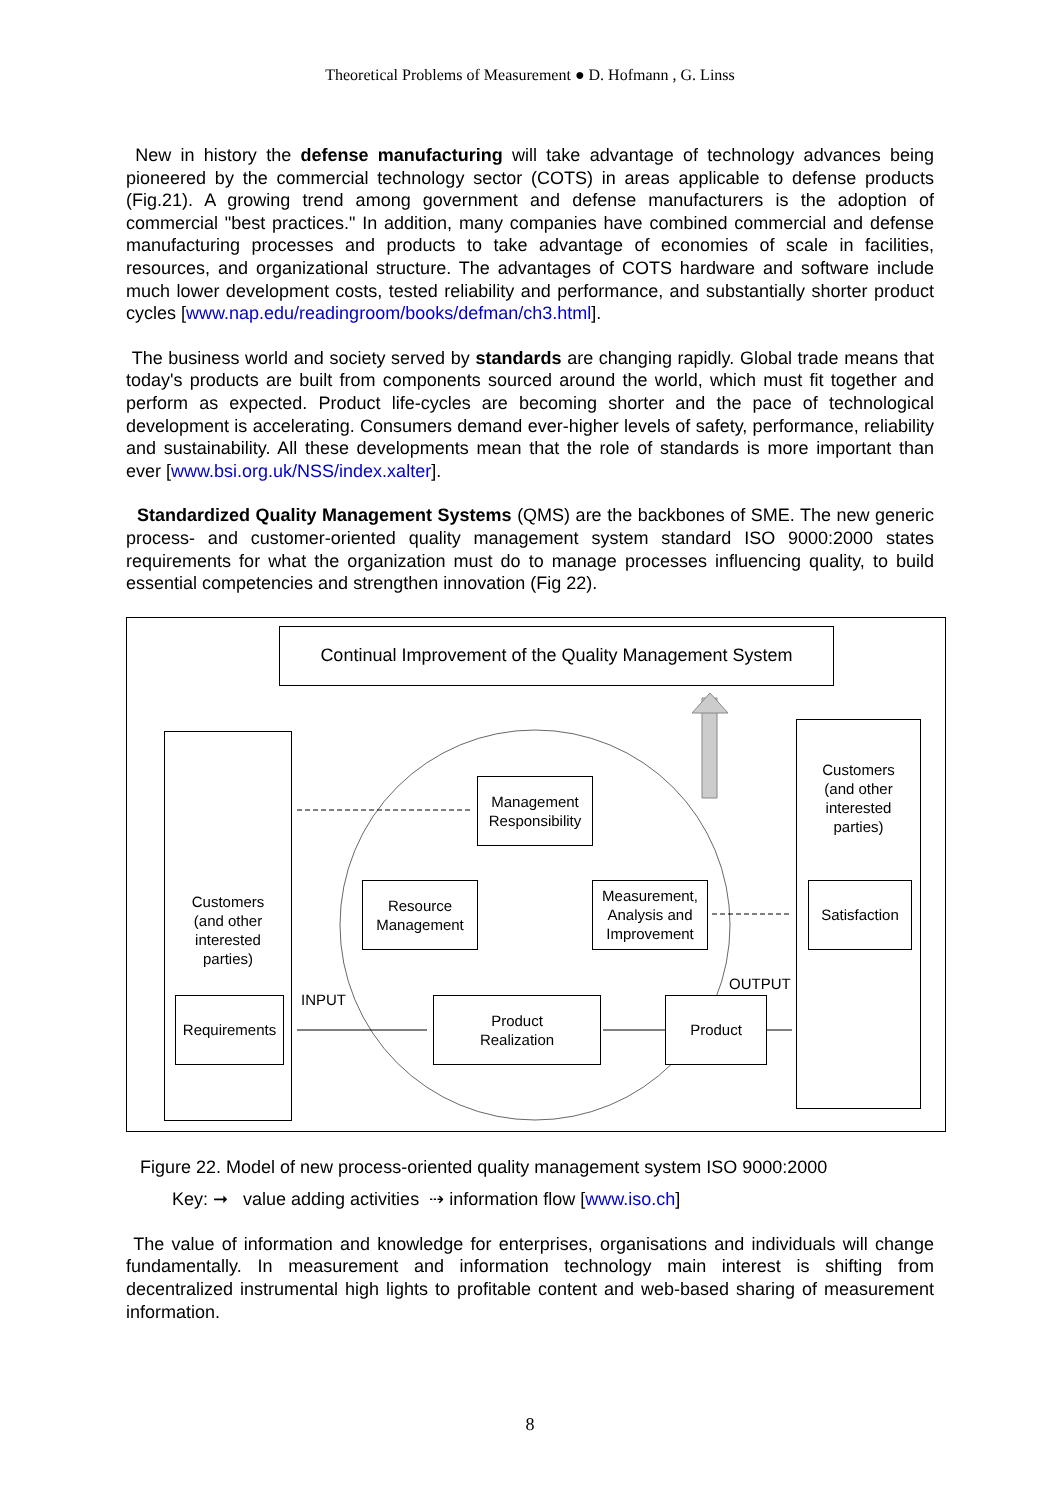Theoretical Problems of Measurement ● D. Hofmann , G. Linss
New in history the defense manufacturing will take advantage of technology advances being pioneered by the commercial technology sector (COTS) in areas applicable to defense products (Fig.21). A growing trend among government and defense manufacturers is the adoption of commercial "best practices." In addition, many companies have combined commercial and defense manufacturing processes and products to take advantage of economies of scale in facilities, resources, and organizational structure. The advantages of COTS hardware and software include much lower development costs, tested reliability and performance, and substantially shorter product cycles [www.nap.edu/readingroom/books/defman/ch3.html].
The business world and society served by standards are changing rapidly. Global trade means that today's products are built from components sourced around the world, which must fit together and perform as expected. Product life-cycles are becoming shorter and the pace of technological development is accelerating. Consumers demand ever-higher levels of safety, performance, reliability and sustainability. All these developments mean that the role of standards is more important than ever [www.bsi.org.uk/NSS/index.xalter].
Standardized Quality Management Systems (QMS) are the backbones of SME. The new generic process- and customer-oriented quality management system standard ISO 9000:2000 states requirements for what the organization must do to manage processes influencing quality, to build essential competencies and strengthen innovation (Fig 22).
Continual Improvement of the Quality Management System
Customers
(and other
interested
parties)
Customers
(and other
interested
parties)
Management
Responsibility
Resource
Management
Measurement,
Analysis and
Improvement
Satisfaction
Requirements
Product
Realization
Product
INPUT
OUTPUT
Figure 22. Model of new process-oriented quality management system ISO 9000:2000
Key: ➞ value adding activities ⇢ information flow [www.iso.ch]
The value of information and knowledge for enterprises, organisations and individuals will change fundamentally. In measurement and information technology main interest is shifting from decentralized instrumental high lights to profitable content and web-based sharing of measurement information.
8